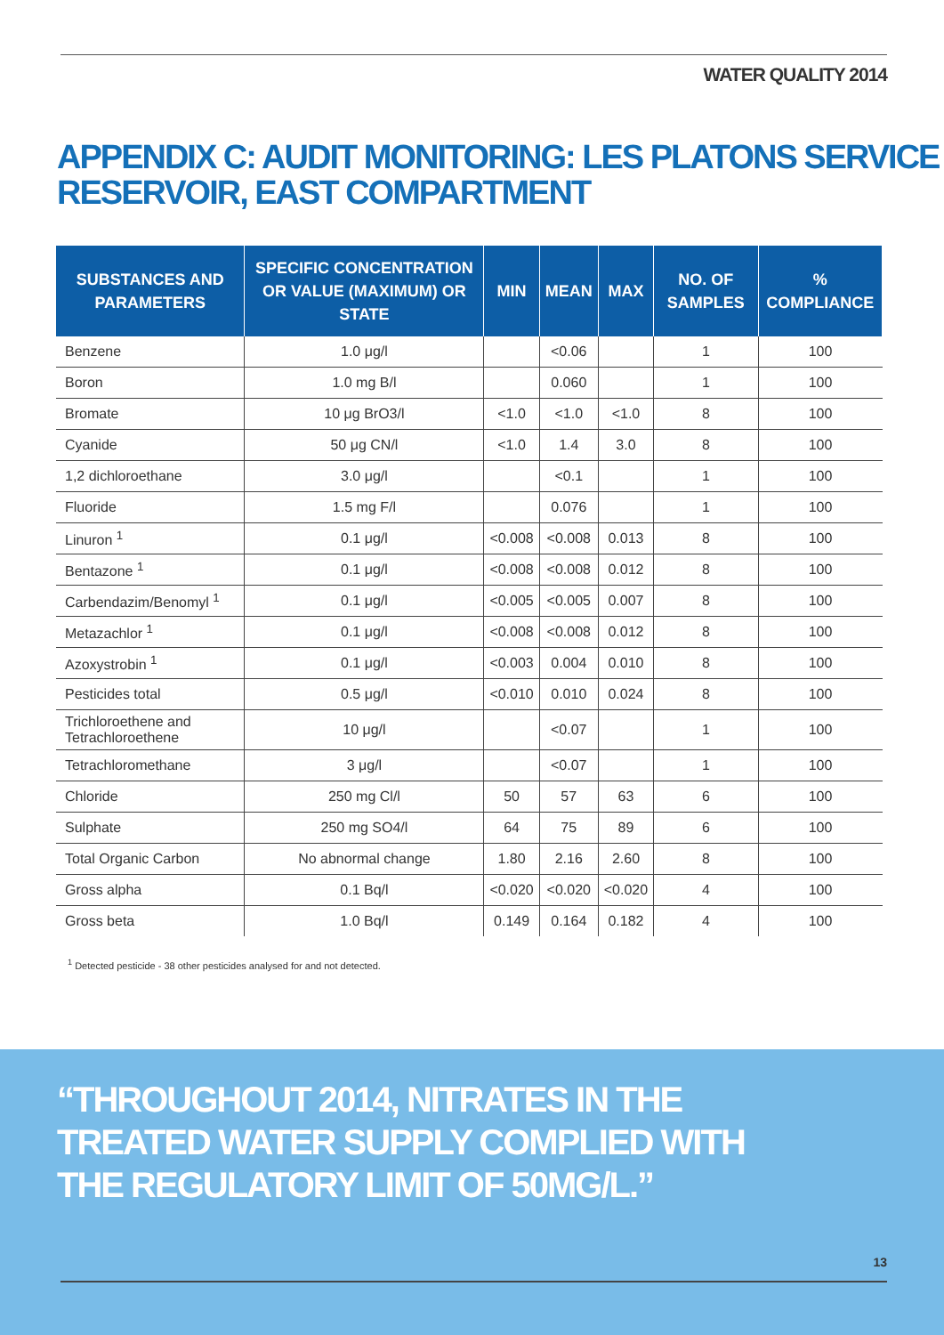WATER QUALITY 2014
APPENDIX C: AUDIT MONITORING: LES PLATONS SERVICE RESERVOIR, EAST COMPARTMENT
| SUBSTANCES AND PARAMETERS | SPECIFIC CONCENTRATION OR VALUE (MAXIMUM) OR STATE | MIN | MEAN | MAX | NO. OF SAMPLES | % COMPLIANCE |
| --- | --- | --- | --- | --- | --- | --- |
| Benzene | 1.0 μg/l | | <0.06 | | 1 | 100 |
| Boron | 1.0 mg B/l | | 0.060 | | 1 | 100 |
| Bromate | 10 μg BrO3/l | <1.0 | <1.0 | <1.0 | 8 | 100 |
| Cyanide | 50 μg CN/l | <1.0 | 1.4 | 3.0 | 8 | 100 |
| 1,2 dichloroethane | 3.0 μg/l | | <0.1 | | 1 | 100 |
| Fluoride | 1.5 mg F/l | | 0.076 | | 1 | 100 |
| Linuron <sup>1</sup> | 0.1 μg/l | <0.008 | <0.008 | 0.013 | 8 | 100 |
| Bentazone <sup>1</sup> | 0.1 μg/l | <0.008 | <0.008 | 0.012 | 8 | 100 |
| Carbendazim/Benomyl <sup>1</sup> | 0.1 μg/l | <0.005 | <0.005 | 0.007 | 8 | 100 |
| Metazachlor <sup>1</sup> | 0.1 μg/l | <0.008 | <0.008 | 0.012 | 8 | 100 |
| Azoxystrobin <sup>1</sup> | 0.1 μg/l | <0.003 | 0.004 | 0.010 | 8 | 100 |
| Pesticides total | 0.5 μg/l | <0.010 | 0.010 | 0.024 | 8 | 100 |
| Trichloroethene and Tetrachloroethene | 10 μg/l | | <0.07 | | 1 | 100 |
| Tetrachloromethane | 3 μg/l | | <0.07 | | 1 | 100 |
| Chloride | 250 mg Cl/l | 50 | 57 | 63 | 6 | 100 |
| Sulphate | 250 mg SO4/l | 64 | 75 | 89 | 6 | 100 |
| Total Organic Carbon | No abnormal change | 1.80 | 2.16 | 2.60 | 8 | 100 |
| Gross alpha | 0.1 Bq/l | <0.020 | <0.020 | <0.020 | 4 | 100 |
| Gross beta | 1.0 Bq/l | 0.149 | 0.164 | 0.182 | 4 | 100 |
<sup>1</sup> Detected pesticide - 38 other pesticides analysed for and not detected.
“THROUGHOUT 2014, NITRATES IN THE
TREATED WATER SUPPLY COMPLIED WITH
THE REGULATORY LIMIT OF 50MG/L.”
13